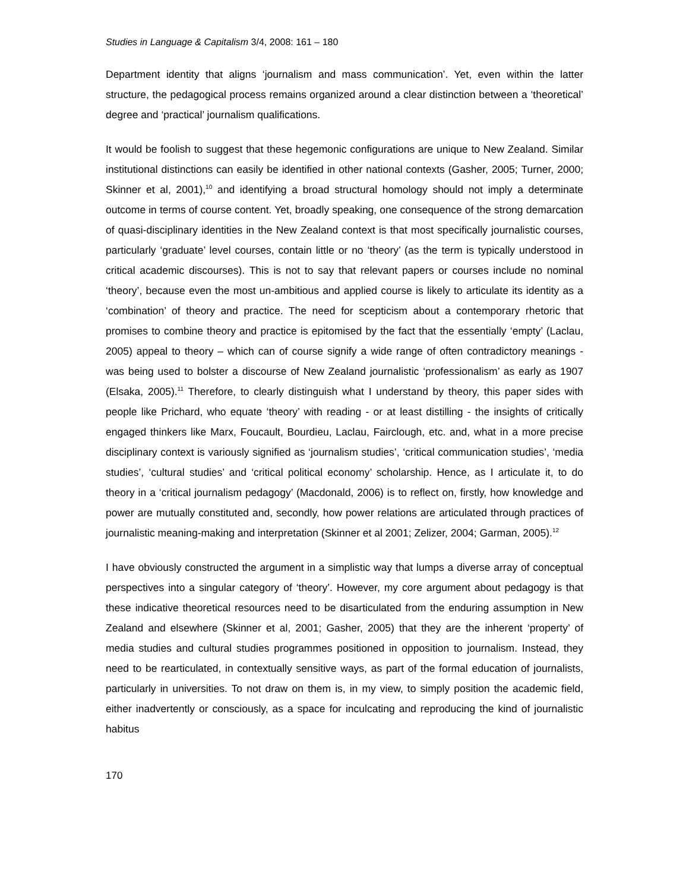Studies in Language & Capitalism 3/4, 2008: 161 – 180
Department identity that aligns ‘journalism and mass communication’. Yet, even within the latter structure, the pedagogical process remains organized around a clear distinction between a ‘theoretical’ degree and ‘practical’ journalism qualifications.
It would be foolish to suggest that these hegemonic configurations are unique to New Zealand. Similar institutional distinctions can easily be identified in other national contexts (Gasher, 2005; Turner, 2000; Skinner et al, 2001),<sup>10</sup> and identifying a broad structural homology should not imply a determinate outcome in terms of course content. Yet, broadly speaking, one consequence of the strong demarcation of quasi-disciplinary identities in the New Zealand context is that most specifically journalistic courses, particularly ‘graduate’ level courses, contain little or no ‘theory’ (as the term is typically understood in critical academic discourses). This is not to say that relevant papers or courses include no nominal ‘theory’, because even the most un-ambitious and applied course is likely to articulate its identity as a ‘combination’ of theory and practice. The need for scepticism about a contemporary rhetoric that promises to combine theory and practice is epitomised by the fact that the essentially ‘empty’ (Laclau, 2005) appeal to theory – which can of course signify a wide range of often contradictory meanings - was being used to bolster a discourse of New Zealand journalistic ‘professionalism’ as early as 1907 (Elsaka, 2005).<sup>11</sup> Therefore, to clearly distinguish what I understand by theory, this paper sides with people like Prichard, who equate ‘theory’ with reading - or at least distilling - the insights of critically engaged thinkers like Marx, Foucault, Bourdieu, Laclau, Fairclough, etc. and, what in a more precise disciplinary context is variously signified as ‘journalism studies’, ‘critical communication studies’, ‘media studies’, ‘cultural studies’ and ‘critical political economy’ scholarship. Hence, as I articulate it, to do theory in a ‘critical journalism pedagogy’ (Macdonald, 2006) is to reflect on, firstly, how knowledge and power are mutually constituted and, secondly, how power relations are articulated through practices of journalistic meaning-making and interpretation (Skinner et al 2001; Zelizer, 2004; Garman, 2005).<sup>12</sup>
I have obviously constructed the argument in a simplistic way that lumps a diverse array of conceptual perspectives into a singular category of ‘theory’. However, my core argument about pedagogy is that these indicative theoretical resources need to be disarticulated from the enduring assumption in New Zealand and elsewhere (Skinner et al, 2001; Gasher, 2005) that they are the inherent ‘property’ of media studies and cultural studies programmes positioned in opposition to journalism. Instead, they need to be rearticulated, in contextually sensitive ways, as part of the formal education of journalists, particularly in universities. To not draw on them is, in my view, to simply position the academic field, either inadvertently or consciously, as a space for inculcating and reproducing the kind of journalistic habitus
170